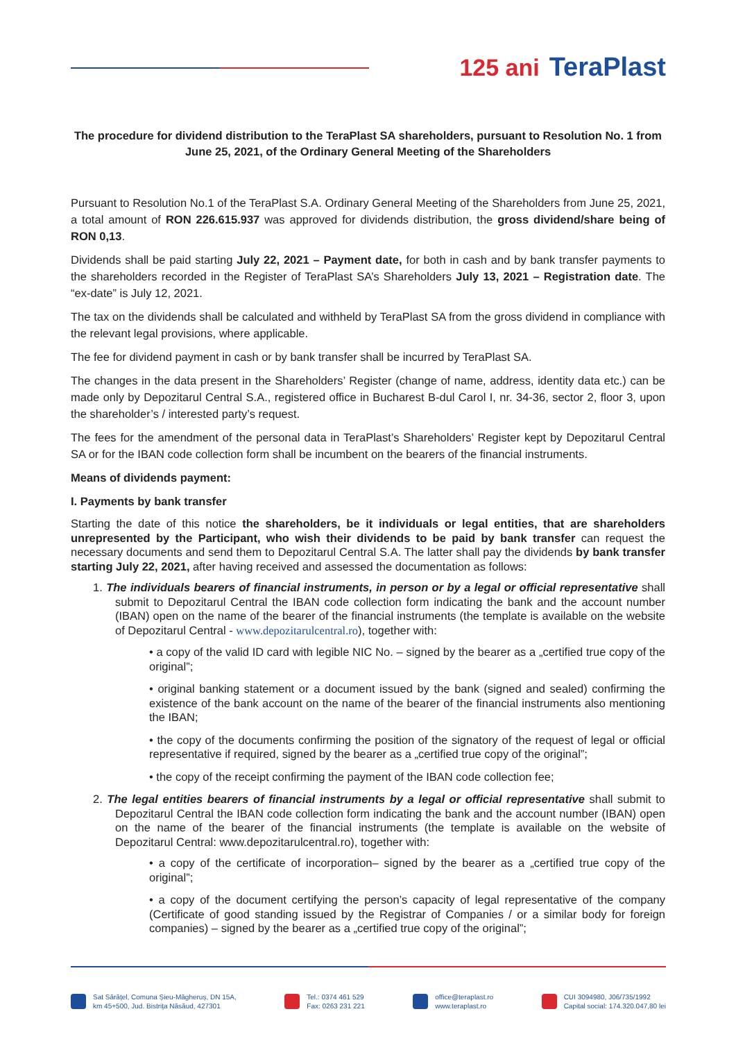125 ani TeraPlast
The procedure for dividend distribution to the TeraPlast SA shareholders, pursuant to Resolution No. 1 from June 25, 2021, of the Ordinary General Meeting of the Shareholders
Pursuant to Resolution No.1 of the TeraPlast S.A. Ordinary General Meeting of the Shareholders from June 25, 2021, a total amount of RON 226.615.937 was approved for dividends distribution, the gross dividend/share being of RON 0,13.
Dividends shall be paid starting July 22, 2021 – Payment date, for both in cash and by bank transfer payments to the shareholders recorded in the Register of TeraPlast SA’s Shareholders July 13, 2021 – Registration date. The “ex-date” is July 12, 2021.
The tax on the dividends shall be calculated and withheld by TeraPlast SA from the gross dividend in compliance with the relevant legal provisions, where applicable.
The fee for dividend payment in cash or by bank transfer shall be incurred by TeraPlast SA.
The changes in the data present in the Shareholders’ Register (change of name, address, identity data etc.) can be made only by Depozitarul Central S.A., registered office in Bucharest B-dul Carol I, nr. 34-36, sector 2, floor 3, upon the shareholder’s / interested party’s request.
The fees for the amendment of the personal data in TeraPlast’s Shareholders’ Register kept by Depozitarul Central SA or for the IBAN code collection form shall be incumbent on the bearers of the financial instruments.
Means of dividends payment:
I. Payments by bank transfer
Starting the date of this notice the shareholders, be it individuals or legal entities, that are shareholders unrepresented by the Participant, who wish their dividends to be paid by bank transfer can request the necessary documents and send them to Depozitarul Central S.A. The latter shall pay the dividends by bank transfer starting July 22, 2021, after having received and assessed the documentation as follows:
1. The individuals bearers of financial instruments, in person or by a legal or official representative shall submit to Depozitarul Central the IBAN code collection form indicating the bank and the account number (IBAN) open on the name of the bearer of the financial instruments (the template is available on the website of Depozitarul Central - www.depozitarulcentral.ro), together with:
• a copy of the valid ID card with legible NIC No. – signed by the bearer as a „certified true copy of the original”;
• original banking statement or a document issued by the bank (signed and sealed) confirming the existence of the bank account on the name of the bearer of the financial instruments also mentioning the IBAN;
• the copy of the documents confirming the position of the signatory of the request of legal or official representative if required, signed by the bearer as a „certified true copy of the original”;
• the copy of the receipt confirming the payment of the IBAN code collection fee;
2. The legal entities bearers of financial instruments by a legal or official representative shall submit to Depozitarul Central the IBAN code collection form indicating the bank and the account number (IBAN) open on the name of the bearer of the financial instruments (the template is available on the website of Depozitarul Central: www.depozitarulcentral.ro), together with:
• a copy of the certificate of incorporation– signed by the bearer as a „certified true copy of the original”;
• a copy of the document certifying the person’s capacity of legal representative of the company (Certificate of good standing issued by the Registrar of Companies / or a similar body for foreign companies) – signed by the bearer as a „certified true copy of the original”;
Sat Sărățel, Comuna Șieu-Măgheruș, DN 15A,
km 45+500, Jud. Bistrița Năsăud, 427301
Tel.: 0374 461 529
Fax: 0263 231 221
office@teraplast.ro
www.teraplast.ro
CUI 3094980, J06/735/1992
Capital social: 174.320.047,80 lei